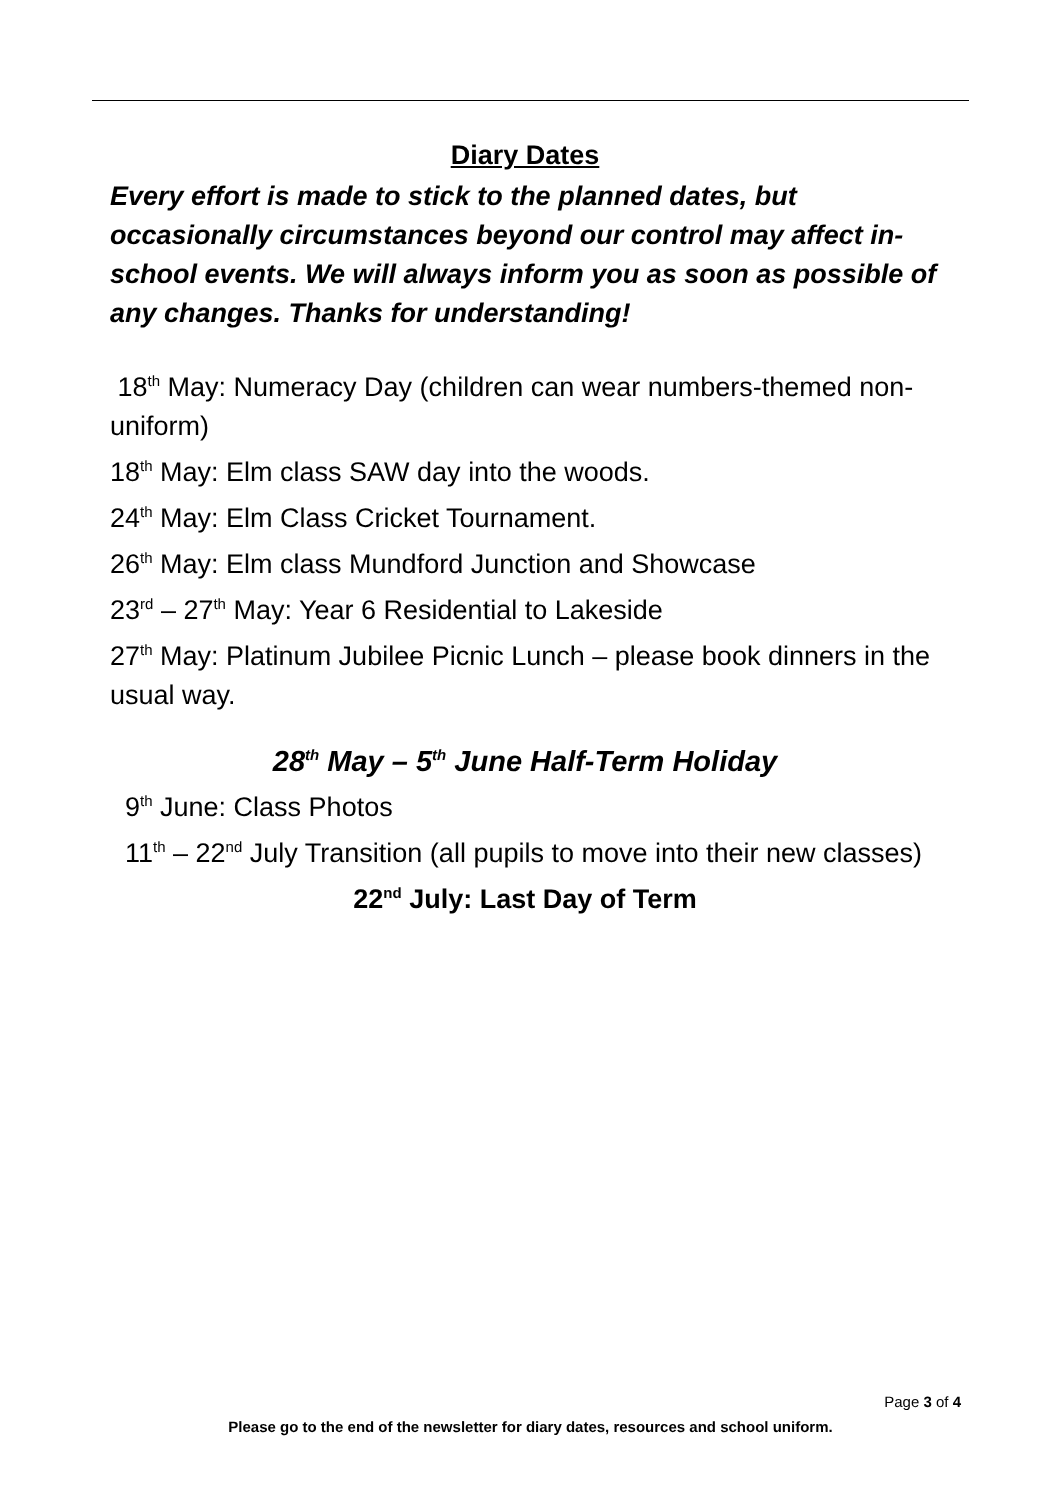Diary Dates
Every effort is made to stick to the planned dates, but occasionally circumstances beyond our control may affect in-school events. We will always inform you as soon as possible of any changes. Thanks for understanding!
18<sup>th</sup> May: Numeracy Day (children can wear numbers-themed non-uniform)
18<sup>th</sup> May: Elm class SAW day into the woods.
24<sup>th</sup> May: Elm Class Cricket Tournament.
26<sup>th</sup> May: Elm class Mundford Junction and Showcase
23<sup>rd</sup> – 27<sup>th</sup> May: Year 6 Residential to Lakeside
27<sup>th</sup> May: Platinum Jubilee Picnic Lunch – please book dinners in the usual way.
28<sup>th</sup> May – 5<sup>th</sup> June Half-Term Holiday
9<sup>th</sup> June: Class Photos
11<sup>th</sup> – 22<sup>nd</sup> July Transition (all pupils to move into their new classes)
22<sup>nd</sup> July: Last Day of Term
Page 3 of 4
Please go to the end of the newsletter for diary dates, resources and school uniform.